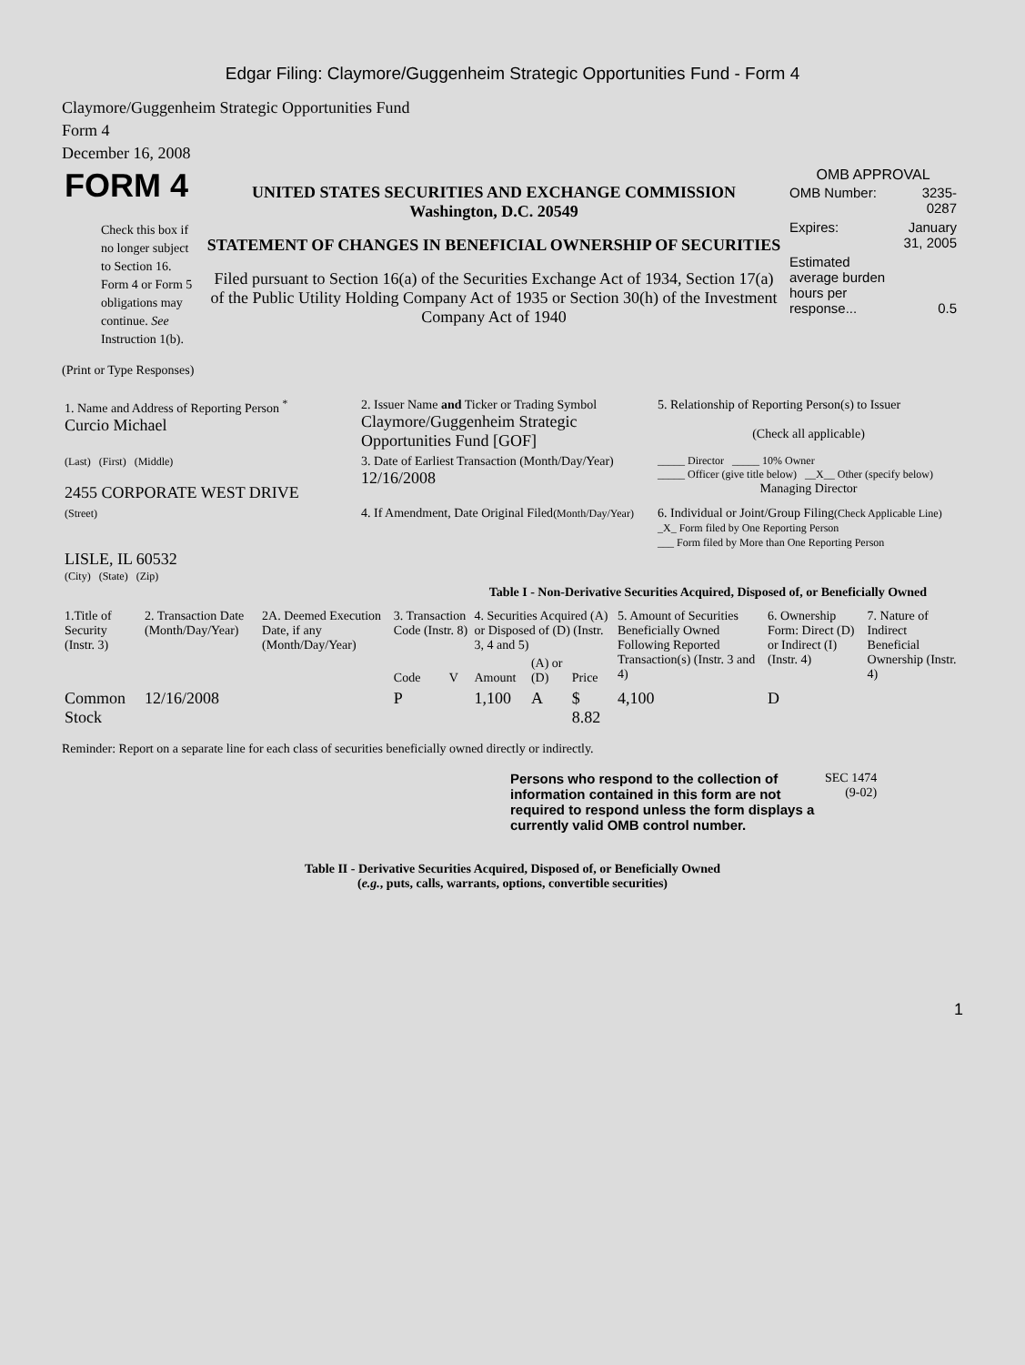Edgar Filing: Claymore/Guggenheim Strategic Opportunities Fund - Form 4
Claymore/Guggenheim Strategic Opportunities Fund
Form 4
December 16, 2008
| FORM 4 Check this box if no longer subject to Section 16. Form 4 or Form 5 obligations may continue. See Instruction 1(b). | UNITED STATES SECURITIES AND EXCHANGE COMMISSION Washington, D.C. 20549 STATEMENT OF CHANGES IN BENEFICIAL OWNERSHIP OF SECURITIES Filed pursuant to Section 16(a) of the Securities Exchange Act of 1934, Section 17(a) of the Public Utility Holding Company Act of 1935 or Section 30(h) of the Investment Company Act of 1940 | OMB APPROVAL / OMB Number: / 3235-0287 / / Expires: / January 31, 2005 / / Estimated average burden hours per response... / 0.5 / |
(Print or Type Responses)
| 1. Name and Address of Reporting Person <sup>*</sup> Curcio Michael | 2. Issuer Name and Ticker or Trading Symbol Claymore/Guggenheim Strategic Opportunities Fund [GOF] | 5. Relationship of Reporting Person(s) to Issuer (Check all applicable) |
| (Last) (First) (Middle) 2455 CORPORATE WEST DRIVE | 3. Date of Earliest Transaction (Month/Day/Year) 12/16/2008 | _____ Director _____ 10% Owner _____ Officer (give title below) __X__ Other (specify below) Managing Director |
| (Street) LISLE, IL 60532 (City) (State) (Zip) | 4. If Amendment, Date Original Filed (Month/Day/Year) | 6. Individual or Joint/Group Filing (Check Applicable Line) _X_ Form filed by One Reporting Person ___ Form filed by More than One Reporting Person |
Table I - Non-Derivative Securities Acquired, Disposed of, or Beneficially Owned
| 1.Title of Security (Instr. 3) | 2. Transaction Date (Month/Day/Year) | 2A. Deemed Execution Date, if any (Month/Day/Year) | 3. Transaction Code (Instr. 8) | | 4. Securities Acquired (A) or Disposed of (D) (Instr. 3, 4 and 5) | | | 5. Amount of Securities Beneficially Owned Following Reported Transaction(s) (Instr. 3 and 4) | 6. Ownership Form: Direct (D) or Indirect (I) (Instr. 4) | 7. Nature of Indirect Beneficial Ownership (Instr. 4) |
| --- | --- | --- | --- | --- | --- | --- | --- | --- | --- | --- |
| | | | Code | V | Amount | (A) or (D) | Price | | | |
| Common Stock | 12/16/2008 | | P | | 1,100 | A | $ 8.82 | 4,100 | D | |
Reminder: Report on a separate line for each class of securities beneficially owned directly or indirectly.
| Persons who respond to the collection of information contained in this form are not required to respond unless the form displays a currently valid OMB control number. | SEC 1474 (9-02) |
Table II - Derivative Securities Acquired, Disposed of, or Beneficially Owned
(e.g., puts, calls, warrants, options, convertible securities)
1